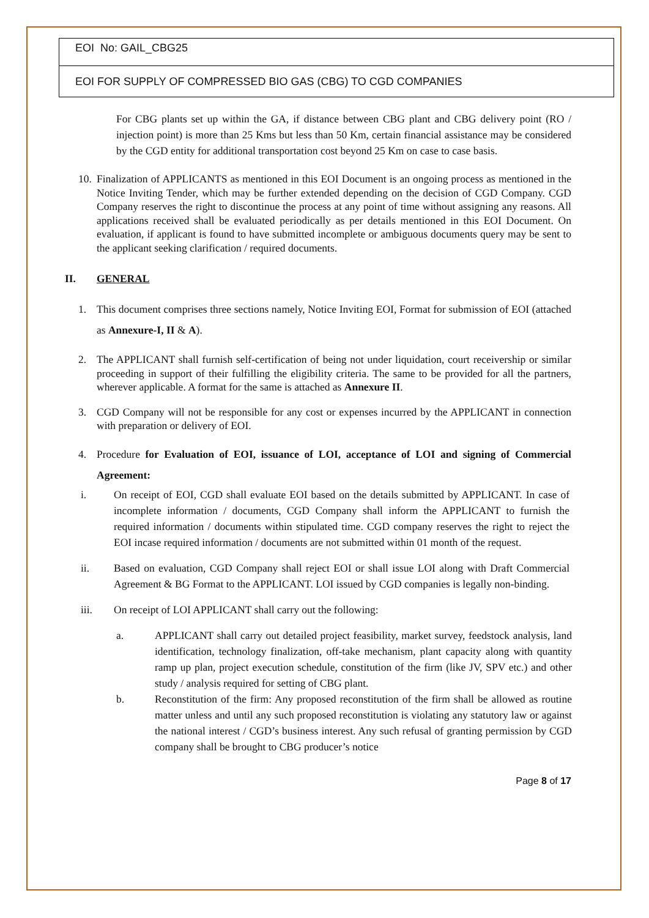| EOI No: GAIL_CBG25 |
| EOI FOR SUPPLY OF COMPRESSED BIO GAS (CBG) TO CGD COMPANIES |
For CBG plants set up within the GA, if distance between CBG plant and CBG delivery point (RO / injection point) is more than 25 Kms but less than 50 Km, certain financial assistance may be considered by the CGD entity for additional transportation cost beyond 25 Km on case to case basis.
10.
Finalization of APPLICANTS as mentioned in this EOI Document is an ongoing process as mentioned in the Notice Inviting Tender, which may be further extended depending on the decision of CGD Company. CGD Company reserves the right to discontinue the process at any point of time without assigning any reasons. All applications received shall be evaluated periodically as per details mentioned in this EOI Document. On evaluation, if applicant is found to have submitted incomplete or ambiguous documents query may be sent to the applicant seeking clarification / required documents.
II. GENERAL
1. This document comprises three sections namely, Notice Inviting EOI, Format for submission of EOI (attached as Annexure-I, II & A).
2. The APPLICANT shall furnish self-certification of being not under liquidation, court receivership or similar proceeding in support of their fulfilling the eligibility criteria. The same to be provided for all the partners, wherever applicable. A format for the same is attached as Annexure II.
3. CGD Company will not be responsible for any cost or expenses incurred by the APPLICANT in connection with preparation or delivery of EOI.
4. Procedure for Evaluation of EOI, issuance of LOI, acceptance of LOI and signing of Commercial Agreement:
i. On receipt of EOI, CGD shall evaluate EOI based on the details submitted by APPLICANT. In case of incomplete information / documents, CGD Company shall inform the APPLICANT to furnish the required information / documents within stipulated time. CGD company reserves the right to reject the EOI incase required information / documents are not submitted within 01 month of the request.
ii. Based on evaluation, CGD Company shall reject EOI or shall issue LOI along with Draft Commercial Agreement & BG Format to the APPLICANT. LOI issued by CGD companies is legally non-binding.
iii. On receipt of LOI APPLICANT shall carry out the following:
a. APPLICANT shall carry out detailed project feasibility, market survey, feedstock analysis, land identification, technology finalization, off-take mechanism, plant capacity along with quantity ramp up plan, project execution schedule, constitution of the firm (like JV, SPV etc.) and other study / analysis required for setting of CBG plant.
b. Reconstitution of the firm: Any proposed reconstitution of the firm shall be allowed as routine matter unless and until any such proposed reconstitution is violating any statutory law or against the national interest / CGD’s business interest. Any such refusal of granting permission by CGD company shall be brought to CBG producer’s notice
Page 8 of 17